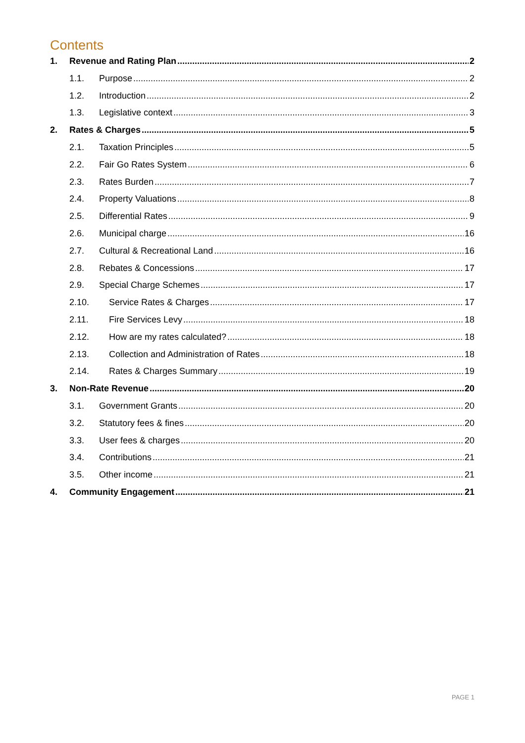Contents
1. Revenue and Rating Plan 2
1.1. Purpose 2
1.2. Introduction 2
1.3. Legislative context 3
2. Rates & Charges 5
2.1. Taxation Principles 5
2.2. Fair Go Rates System 6
2.3. Rates Burden 7
2.4. Property Valuations 8
2.5. Differential Rates 9
2.6. Municipal charge 16
2.7. Cultural & Recreational Land 16
2.8. Rebates & Concessions 17
2.9. Special Charge Schemes 17
2.10. Service Rates & Charges 17
2.11. Fire Services Levy 18
2.12. How are my rates calculated? 18
2.13. Collection and Administration of Rates 18
2.14. Rates & Charges Summary 19
3. Non-Rate Revenue 20
3.1. Government Grants 20
3.2. Statutory fees & fines 20
3.3. User fees & charges 20
3.4. Contributions 21
3.5. Other income 21
4. Community Engagement 21
PAGE 1